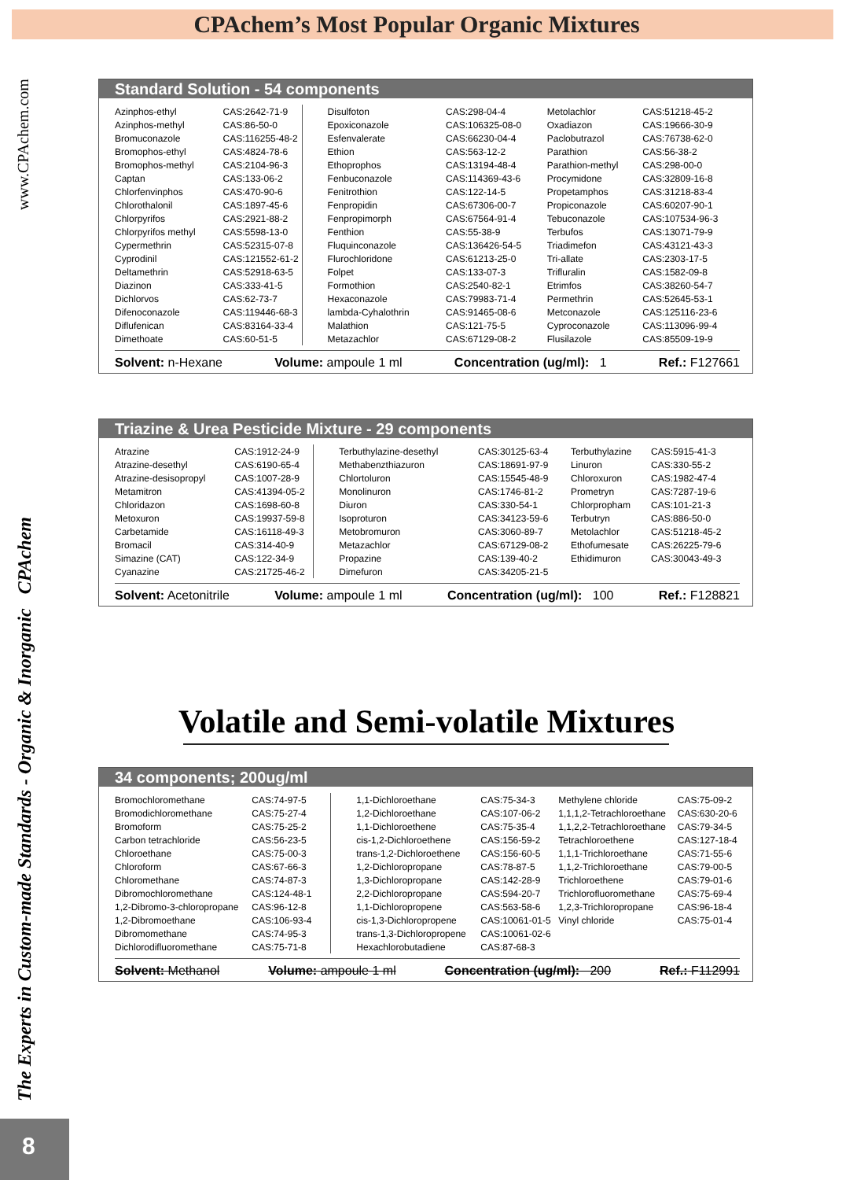CPAchem’s Most Popular Organic Mixtures
The Experts in Custom-made Standards - Organic & Inorganic CPAchem www.CPAchem.com
Standard Solution - 54 components
| Azinphos-ethyl | CAS:2642-71-9 | Disulfoton | CAS:298-04-4 | Metolachlor | CAS:51218-45-2 |
| Azinphos-methyl | CAS:86-50-0 | Epoxiconazole | CAS:106325-08-0 | Oxadiazon | CAS:19666-30-9 |
| Bromuconazole | CAS:116255-48-2 | Esfenvalerate | CAS:66230-04-4 | Paclobutrazol | CAS:76738-62-0 |
| Bromophos-ethyl | CAS:4824-78-6 | Ethion | CAS:563-12-2 | Parathion | CAS:56-38-2 |
| Bromophos-methyl | CAS:2104-96-3 | Ethoprophos | CAS:13194-48-4 | Parathion-methyl | CAS:298-00-0 |
| Captan | CAS:133-06-2 | Fenbuconazole | CAS:114369-43-6 | Procymidone | CAS:32809-16-8 |
| Chlorfenvinphos | CAS:470-90-6 | Fenitrothion | CAS:122-14-5 | Propetamphos | CAS:31218-83-4 |
| Chlorothalonil | CAS:1897-45-6 | Fenpropidin | CAS:67306-00-7 | Propiconazole | CAS:60207-90-1 |
| Chlorpyrifos | CAS:2921-88-2 | Fenpropimorph | CAS:67564-91-4 | Tebuconazole | CAS:107534-96-3 |
| Chlorpyrifos methyl | CAS:5598-13-0 | Fenthion | CAS:55-38-9 | Terbufos | CAS:13071-79-9 |
| Cypermethrin | CAS:52315-07-8 | Fluquinconazole | CAS:136426-54-5 | Triadimefon | CAS:43121-43-3 |
| Cyprodinil | CAS:121552-61-2 | Flurochloridone | CAS:61213-25-0 | Tri-allate | CAS:2303-17-5 |
| Deltamethrin | CAS:52918-63-5 | Folpet | CAS:133-07-3 | Trifluralin | CAS:1582-09-8 |
| Diazinon | CAS:333-41-5 | Formothion | CAS:2540-82-1 | Etrimfos | CAS:38260-54-7 |
| Dichlorvos | CAS:62-73-7 | Hexaconazole | CAS:79983-71-4 | Permethrin | CAS:52645-53-1 |
| Difenoconazole | CAS:119446-68-3 | lambda-Cyhalothrin | CAS:91465-08-6 | Metconazole | CAS:125116-23-6 |
| Diflufenican | CAS:83164-33-4 | Malathion | CAS:121-75-5 | Cyproconazole | CAS:113096-99-4 |
| Dimethoate | CAS:60-51-5 | Metazachlor | CAS:67129-08-2 | Flusilazole | CAS:85509-19-9 |
Solvent: n-Hexane Volume: ampoule 1 ml Concentration (ug/ml): 1 Ref.: F127661
Triazine & Urea Pesticide Mixture - 29 components
| Atrazine | CAS:1912-24-9 | Terbuthylazine-desethyl | CAS:30125-63-4 | Terbuthylazine | CAS:5915-41-3 |
| Atrazine-desethyl | CAS:6190-65-4 | Methabenzthiazuron | CAS:18691-97-9 | Linuron | CAS:330-55-2 |
| Atrazine-desisopropyl | CAS:1007-28-9 | Chlortoluron | CAS:15545-48-9 | Chloroxuron | CAS:1982-47-4 |
| Metamitron | CAS:41394-05-2 | Monolinuron | CAS:1746-81-2 | Prometryn | CAS:7287-19-6 |
| Chloridazon | CAS:1698-60-8 | Diuron | CAS:330-54-1 | Chlorpropham | CAS:101-21-3 |
| Metoxuron | CAS:19937-59-8 | Isoproturon | CAS:34123-59-6 | Terbutryn | CAS:886-50-0 |
| Carbetamide | CAS:16118-49-3 | Metobromuron | CAS:3060-89-7 | Metolachlor | CAS:51218-45-2 |
| Bromacil | CAS:314-40-9 | Metazachlor | CAS:67129-08-2 | Ethofumesate | CAS:26225-79-6 |
| Simazine (CAT) | CAS:122-34-9 | Propazine | CAS:139-40-2 | Ethidimuron | CAS:30043-49-3 |
| Cyanazine | CAS:21725-46-2 | Dimefuron | CAS:34205-21-5 | | |
Solvent: Acetonitrile Volume: ampoule 1 ml Concentration (ug/ml): 100 Ref.: F128821
Volatile and Semi-volatile Mixtures
34 components; 200ug/ml
| Bromochloromethane | CAS:74-97-5 | 1,1-Dichloroethane | CAS:75-34-3 | Methylene chloride | CAS:75-09-2 |
| Bromodichloromethane | CAS:75-27-4 | 1,2-Dichloroethane | CAS:107-06-2 | 1,1,1,2-Tetrachloroethane | CAS:630-20-6 |
| Bromoform | CAS:75-25-2 | 1,1-Dichloroethene | CAS:75-35-4 | 1,1,2,2-Tetrachloroethane | CAS:79-34-5 |
| Carbon tetrachloride | CAS:56-23-5 | cis-1,2-Dichloroethene | CAS:156-59-2 | Tetrachloroethene | CAS:127-18-4 |
| Chloroethane | CAS:75-00-3 | trans-1,2-Dichloroethene | CAS:156-60-5 | 1,1,1-Trichloroethane | CAS:71-55-6 |
| Chloroform | CAS:67-66-3 | 1,2-Dichloropropane | CAS:78-87-5 | 1,1,2-Trichloroethane | CAS:79-00-5 |
| Chloromethane | CAS:74-87-3 | 1,3-Dichloropropane | CAS:142-28-9 | Trichloroethene | CAS:79-01-6 |
| Dibromochloromethane | CAS:124-48-1 | 2,2-Dichloropropane | CAS:594-20-7 | Trichlorofluoromethane | CAS:75-69-4 |
| 1,2-Dibromo-3-chloropropane | CAS:96-12-8 | 1,1-Dichloropropene | CAS:563-58-6 | 1,2,3-Trichloropropane | CAS:96-18-4 |
| 1,2-Dibromoethane | CAS:106-93-4 | cis-1,3-Dichloropropene | CAS:10061-01-5 | Vinyl chloride | CAS:75-01-4 |
| Dibromomethane | CAS:74-95-3 | trans-1,3-Dichloropropene | CAS:10061-02-6 | | |
| Dichlorodifluoromethane | CAS:75-71-8 | Hexachlorobutadiene | CAS:87-68-3 | | |
Solvent: Methanol Volume: ampoule 1 ml Concentration (ug/ml): 200 Ref.: F112991
8